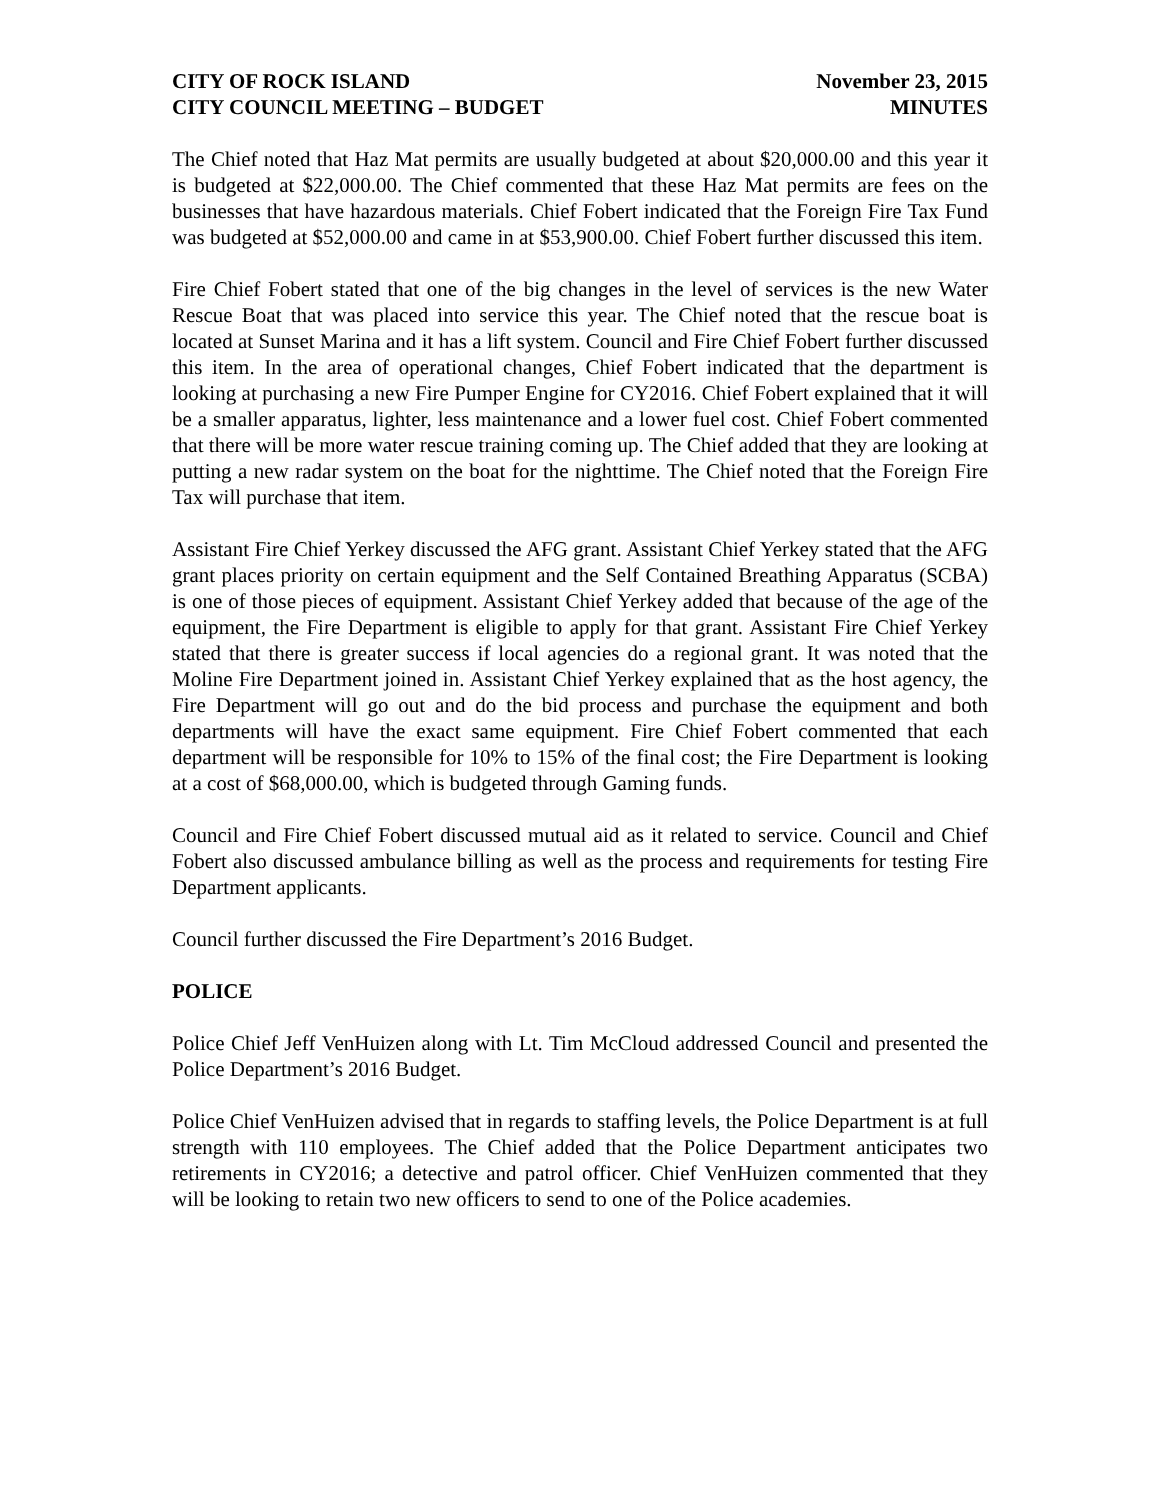CITY OF ROCK ISLAND
CITY COUNCIL MEETING – BUDGET
November 23, 2015
MINUTES
The Chief noted that Haz Mat permits are usually budgeted at about $20,000.00 and this year it is budgeted at $22,000.00. The Chief commented that these Haz Mat permits are fees on the businesses that have hazardous materials. Chief Fobert indicated that the Foreign Fire Tax Fund was budgeted at $52,000.00 and came in at $53,900.00. Chief Fobert further discussed this item.
Fire Chief Fobert stated that one of the big changes in the level of services is the new Water Rescue Boat that was placed into service this year. The Chief noted that the rescue boat is located at Sunset Marina and it has a lift system. Council and Fire Chief Fobert further discussed this item. In the area of operational changes, Chief Fobert indicated that the department is looking at purchasing a new Fire Pumper Engine for CY2016. Chief Fobert explained that it will be a smaller apparatus, lighter, less maintenance and a lower fuel cost. Chief Fobert commented that there will be more water rescue training coming up. The Chief added that they are looking at putting a new radar system on the boat for the nighttime. The Chief noted that the Foreign Fire Tax will purchase that item.
Assistant Fire Chief Yerkey discussed the AFG grant. Assistant Chief Yerkey stated that the AFG grant places priority on certain equipment and the Self Contained Breathing Apparatus (SCBA) is one of those pieces of equipment. Assistant Chief Yerkey added that because of the age of the equipment, the Fire Department is eligible to apply for that grant. Assistant Fire Chief Yerkey stated that there is greater success if local agencies do a regional grant. It was noted that the Moline Fire Department joined in. Assistant Chief Yerkey explained that as the host agency, the Fire Department will go out and do the bid process and purchase the equipment and both departments will have the exact same equipment. Fire Chief Fobert commented that each department will be responsible for 10% to 15% of the final cost; the Fire Department is looking at a cost of $68,000.00, which is budgeted through Gaming funds.
Council and Fire Chief Fobert discussed mutual aid as it related to service. Council and Chief Fobert also discussed ambulance billing as well as the process and requirements for testing Fire Department applicants.
Council further discussed the Fire Department’s 2016 Budget.
POLICE
Police Chief Jeff VenHuizen along with Lt. Tim McCloud addressed Council and presented the Police Department’s 2016 Budget.
Police Chief VenHuizen advised that in regards to staffing levels, the Police Department is at full strength with 110 employees. The Chief added that the Police Department anticipates two retirements in CY2016; a detective and patrol officer. Chief VenHuizen commented that they will be looking to retain two new officers to send to one of the Police academies.